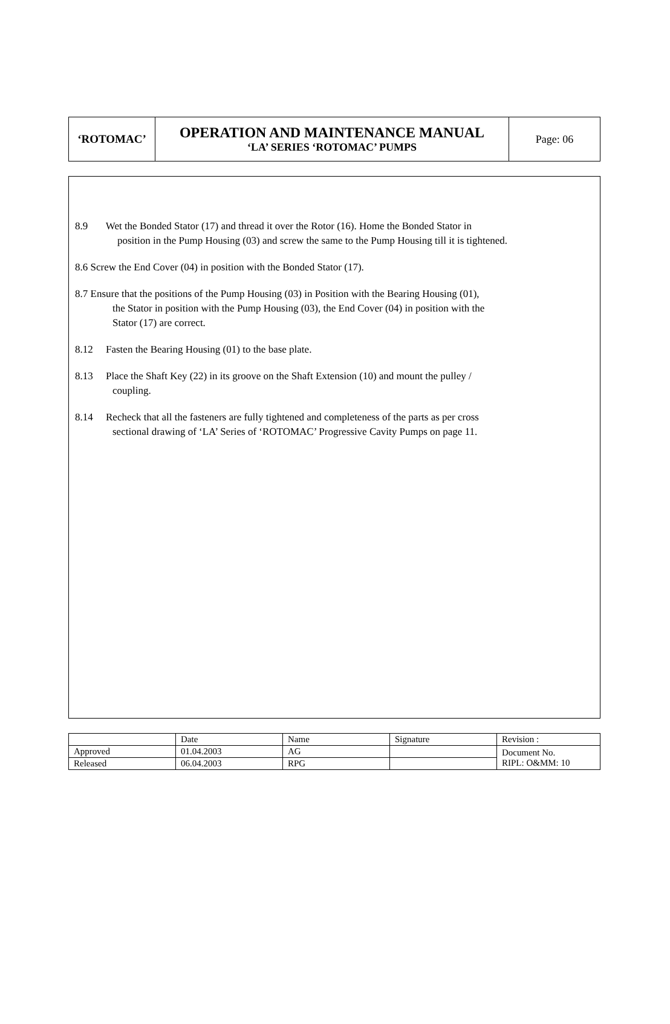| ‘ROTOMAC’ | OPERATION AND MAINTENANCE MANUAL ‘LA’ SERIES ‘ROTOMAC’ PUMPS | Page: 06 |
8.9 Wet the Bonded Stator (17) and thread it over the Rotor (16). Home the Bonded Stator in
position in the Pump Housing (03) and screw the same to the Pump Housing till it is tightened.
8.6 Screw the End Cover (04) in position with the Bonded Stator (17).
8.7 Ensure that the positions of the Pump Housing (03) in Position with the Bearing Housing (01),
the Stator in position with the Pump Housing (03), the End Cover (04) in position with the
Stator (17) are correct.
8.12 Fasten the Bearing Housing (01) to the base plate.
8.13 Place the Shaft Key (22) in its groove on the Shaft Extension (10) and mount the pulley /
coupling.
8.14 Recheck that all the fasteners are fully tightened and completeness of the parts as per cross
sectional drawing of ‘LA’ Series of ‘ROTOMAC’ Progressive Cavity Pumps on page 11.
| | Date | Name | Signature | Revision : |
| Approved | 01.04.2003 | AG | | Document No. RIPL: O&MM: 10 |
| Released | 06.04.2003 | RPG | | |